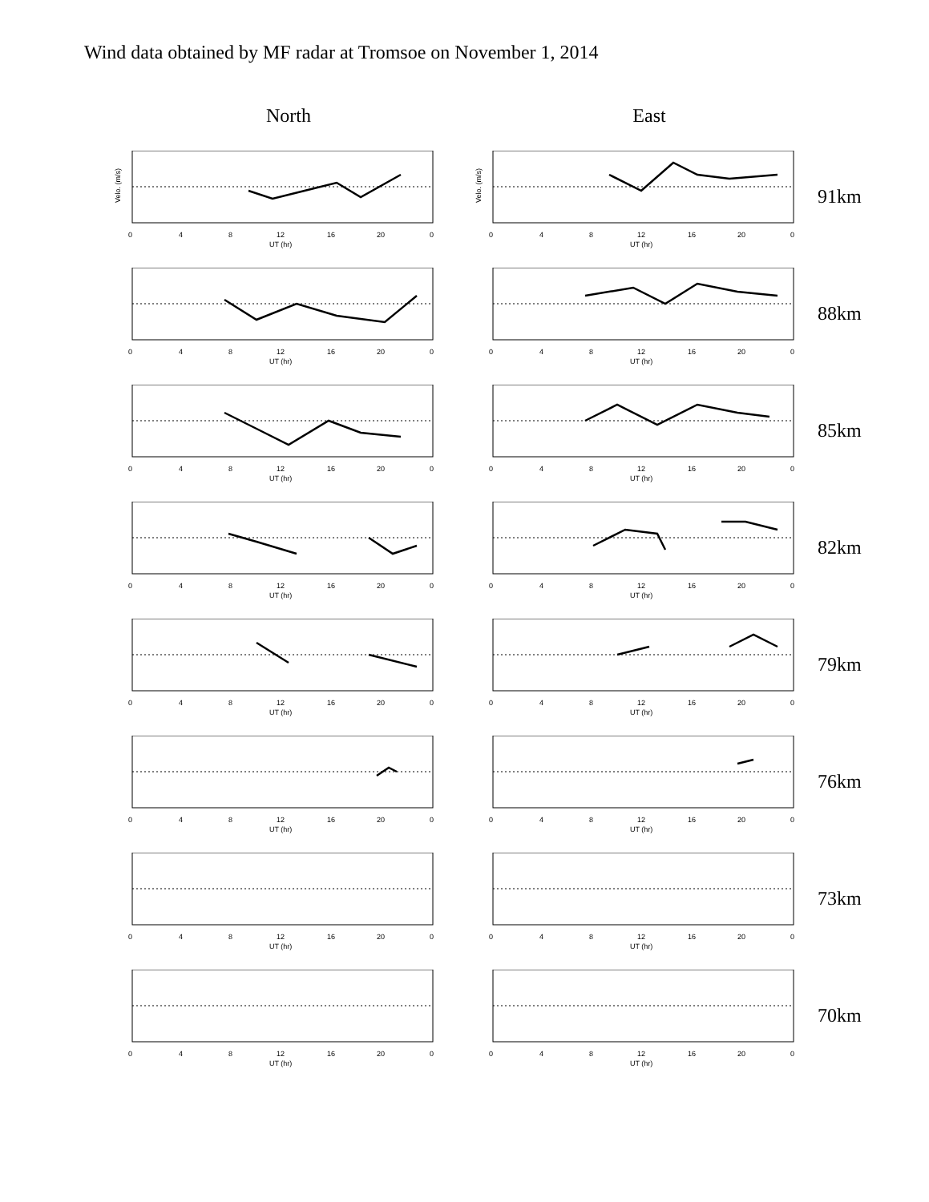Wind data obtained by MF radar at Tromsoe on November 1, 2014
North East
Velo. (m/s)
0
4
8
12
16
20
0
UT (hr)
Velo. (m/s)
0
4
8
12
16
20
0
UT (hr)
91km
0
4
8
12
16
20
0
UT (hr)
0
4
8
12
16
20
0
UT (hr)
88km
0
4
8
12
16
20
0
UT (hr)
0
4
8
12
16
20
0
UT (hr)
85km
0
4
8
12
16
20
0
UT (hr)
0
4
8
12
16
20
0
UT (hr)
82km
0
4
8
12
16
20
0
UT (hr)
0
4
8
12
16
20
0
UT (hr)
79km
0
4
8
12
16
20
0
UT (hr)
0
4
8
12
16
20
0
UT (hr)
76km
0
4
8
12
16
20
0
UT (hr)
0
4
8
12
16
20
0
UT (hr)
73km
0
4
8
12
16
20
0
UT (hr)
0
4
8
12
16
20
0
UT (hr)
70km